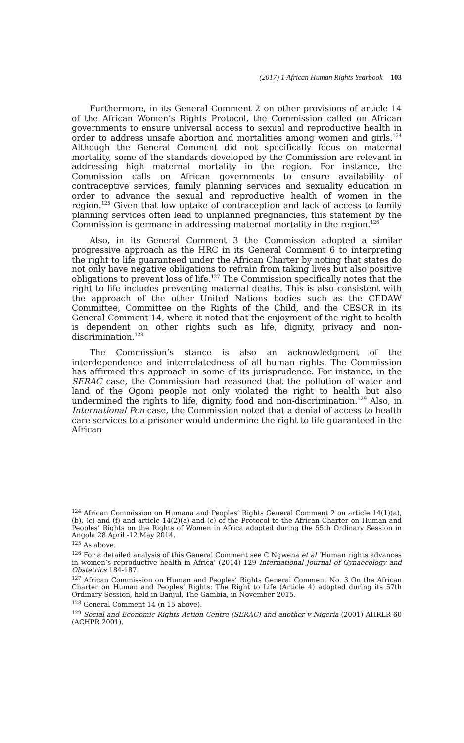(2017) 1 African Human Rights Yearbook 103
Furthermore, in its General Comment 2 on other provisions of article 14 of the African Women’s Rights Protocol, the Commission called on African governments to ensure universal access to sexual and reproductive health in order to address unsafe abortion and mortalities among women and girls.<sup>124</sup> Although the General Comment did not specifically focus on maternal mortality, some of the standards developed by the Commission are relevant in addressing high maternal mortality in the region. For instance, the Commission calls on African governments to ensure availability of contraceptive services, family planning services and sexuality education in order to advance the sexual and reproductive health of women in the region.<sup>125</sup> Given that low uptake of contraception and lack of access to family planning services often lead to unplanned pregnancies, this statement by the Commission is germane in addressing maternal mortality in the region.<sup>126</sup>
Also, in its General Comment 3 the Commission adopted a similar progressive approach as the HRC in its General Comment 6 to interpreting the right to life guaranteed under the African Charter by noting that states do not only have negative obligations to refrain from taking lives but also positive obligations to prevent loss of life.<sup>127</sup> The Commission specifically notes that the right to life includes preventing maternal deaths. This is also consistent with the approach of the other United Nations bodies such as the CEDAW Committee, Committee on the Rights of the Child, and the CESCR in its General Comment 14, where it noted that the enjoyment of the right to health is dependent on other rights such as life, dignity, privacy and non-discrimination.<sup>128</sup>
The Commission’s stance is also an acknowledgment of the interdependence and interrelatedness of all human rights. The Commission has affirmed this approach in some of its jurisprudence. For instance, in the SERAC case, the Commission had reasoned that the pollution of water and land of the Ogoni people not only violated the right to health but also undermined the rights to life, dignity, food and non-discrimination.<sup>129</sup> Also, in International Pen case, the Commission noted that a denial of access to health care services to a prisoner would undermine the right to life guaranteed in the African
<sup>124</sup> African Commission on Humana and Peoples’ Rights General Comment 2 on article 14(1)(a), (b), (c) and (f) and article 14(2)(a) and (c) of the Protocol to the African Charter on Human and Peoples’ Rights on the Rights of Women in Africa adopted during the 55th Ordinary Session in Angola 28 April -12 May 2014.
<sup>125</sup> As above.
<sup>126</sup> For a detailed analysis of this General Comment see C Ngwena et al ‘Human rights advances in women’s reproductive health in Africa’ (2014) 129 International Journal of Gynaecology and Obstetrics 184-187.
<sup>127</sup> African Commission on Human and Peoples’ Rights General Comment No. 3 On the African Charter on Human and Peoples’ Rights: The Right to Life (Article 4) adopted during its 57th Ordinary Session, held in Banjul, The Gambia, in November 2015.
<sup>128</sup> General Comment 14 (n 15 above).
<sup>129</sup> Social and Economic Rights Action Centre (SERAC) and another v Nigeria (2001) AHRLR 60 (ACHPR 2001).